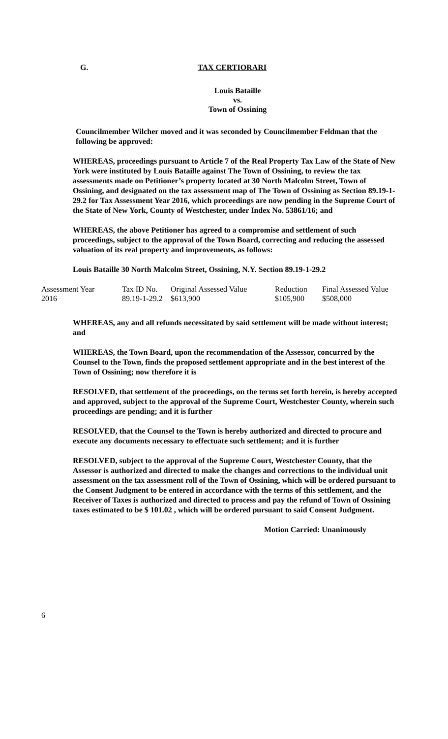G. TAX CERTIORARI
Louis Bataille
vs.
Town of Ossining
Councilmember Wilcher moved and it was seconded by Councilmember Feldman that the following be approved:
WHEREAS, proceedings pursuant to Article 7 of the Real Property Tax Law of the State of New York were instituted by Louis Bataille against The Town of Ossining, to review the tax assessments made on Petitioner’s property located at 30 North Malcolm Street, Town of Ossining, and designated on the tax assessment map of The Town of Ossining as Section 89.19-1-29.2 for Tax Assessment Year 2016, which proceedings are now pending in the Supreme Court of the State of New York, County of Westchester, under Index No. 53861/16; and
WHEREAS, the above Petitioner has agreed to a compromise and settlement of such proceedings, subject to the approval of the Town Board, correcting and reducing the assessed valuation of its real property and improvements, as follows:
Louis Bataille 30 North Malcolm Street, Ossining, N.Y. Section 89.19-1-29.2
| Assessment Year | Tax ID No. | Original Assessed Value | Reduction | Final Assessed Value |
| --- | --- | --- | --- | --- |
| 2016 | 89.19-1-29.2 | $613,900 | $105,900 | $508,000 |
WHEREAS, any and all refunds necessitated by said settlement will be made without interest; and
WHEREAS, the Town Board, upon the recommendation of the Assessor, concurred by the Counsel to the Town, finds the proposed settlement appropriate and in the best interest of the Town of Ossining; now therefore it is
RESOLVED, that settlement of the proceedings, on the terms set forth herein, is hereby accepted and approved, subject to the approval of the Supreme Court, Westchester County, wherein such proceedings are pending; and it is further
RESOLVED, that the Counsel to the Town is hereby authorized and directed to procure and execute any documents necessary to effectuate such settlement; and it is further
RESOLVED, subject to the approval of the Supreme Court, Westchester County, that the Assessor is authorized and directed to make the changes and corrections to the individual unit assessment on the tax assessment roll of the Town of Ossining, which will be ordered pursuant to the Consent Judgment to be entered in accordance with the terms of this settlement, and the Receiver of Taxes is authorized and directed to process and pay the refund of Town of Ossining taxes estimated to be $ 101.02 , which will be ordered pursuant to said Consent Judgment.
Motion Carried: Unanimously
6